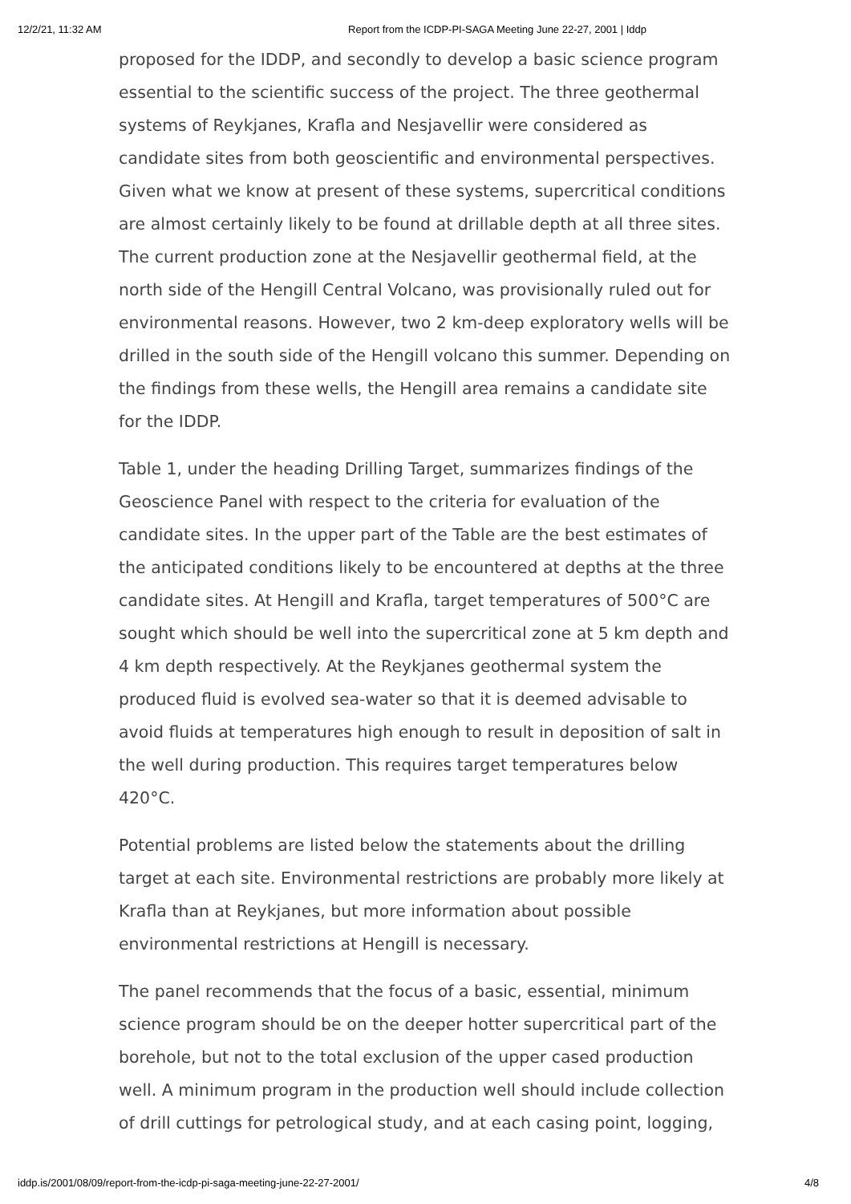12/2/21, 11:32 AM Report from the ICDP-PI-SAGA Meeting June 22-27, 2001 | Iddp
proposed for the IDDP, and secondly to develop a basic science program essential to the scientific success of the project. The three geothermal systems of Reykjanes, Krafla and Nesjavellir were considered as candidate sites from both geoscientific and environmental perspectives. Given what we know at present of these systems, supercritical conditions are almost certainly likely to be found at drillable depth at all three sites. The current production zone at the Nesjavellir geothermal field, at the north side of the Hengill Central Volcano, was provisionally ruled out for environmental reasons. However, two 2 km-deep exploratory wells will be drilled in the south side of the Hengill volcano this summer. Depending on the findings from these wells, the Hengill area remains a candidate site for the IDDP.
Table 1, under the heading Drilling Target, summarizes findings of the Geoscience Panel with respect to the criteria for evaluation of the candidate sites. In the upper part of the Table are the best estimates of the anticipated conditions likely to be encountered at depths at the three candidate sites. At Hengill and Krafla, target temperatures of 500°C are sought which should be well into the supercritical zone at 5 km depth and 4 km depth respectively. At the Reykjanes geothermal system the produced fluid is evolved sea-water so that it is deemed advisable to avoid fluids at temperatures high enough to result in deposition of salt in the well during production. This requires target temperatures below 420°C.
Potential problems are listed below the statements about the drilling target at each site. Environmental restrictions are probably more likely at Krafla than at Reykjanes, but more information about possible environmental restrictions at Hengill is necessary.
The panel recommends that the focus of a basic, essential, minimum science program should be on the deeper hotter supercritical part of the borehole, but not to the total exclusion of the upper cased production well. A minimum program in the production well should include collection of drill cuttings for petrological study, and at each casing point, logging,
iddp.is/2001/08/09/report-from-the-icdp-pi-saga-meeting-june-22-27-2001/ 4/8